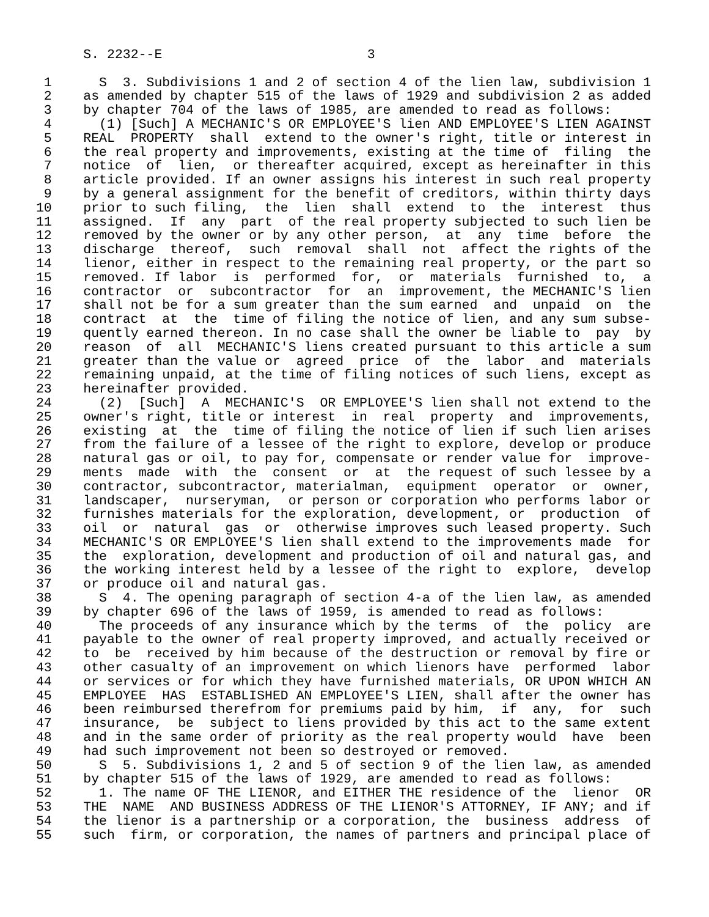S. 2232--E                          3

  1      S  3. Subdivisions 1 and 2 of section 4 of the lien law, subdivision 1
  2    as amended by chapter 515 of the laws of 1929 and subdivision 2 as added
  3    by chapter 704 of the laws of 1985, are amended to read as follows:
  4      (1) [Such] A MECHANIC'S OR EMPLOYEE'S lien AND EMPLOYEE'S LIEN AGAINST
  5    REAL  PROPERTY  shall  extend to the owner's right, title or interest in
  6    the real property and improvements, existing at the time of  filing  the
  7    notice  of  lien,  or thereafter acquired, except as hereinafter in this
  8    article provided. If an owner assigns his interest in such real property
  9    by a general assignment for the benefit of creditors, within thirty days
 10    prior to such filing,  the  lien  shall  extend  to  the  interest  thus
 11    assigned.  If  any  part  of the real property subjected to such lien be
 12    removed by the owner or by any other person,  at  any  time  before  the
 13    discharge  thereof,  such  removal  shall  not  affect the rights of the
 14    lienor, either in respect to the remaining real property, or the part so
 15    removed. If labor  is  performed  for,  or  materials  furnished  to,  a
 16    contractor  or  subcontractor  for  an  improvement, the MECHANIC'S lien
 17    shall not be for a sum greater than the sum earned  and  unpaid  on  the
 18    contract  at  the  time of filing the notice of lien, and any sum subse-
 19    quently earned thereon. In no case shall the owner be liable to  pay  by
 20    reason  of  all  MECHANIC'S liens created pursuant to this article a sum
 21    greater than the value or  agreed  price  of  the  labor  and  materials
 22    remaining unpaid, at the time of filing notices of such liens, except as
 23    hereinafter provided.
 24      (2)  [Such]  A  MECHANIC'S  OR EMPLOYEE'S lien shall not extend to the
 25    owner's right, title or interest  in  real  property  and  improvements,
 26    existing  at  the  time of filing the notice of lien if such lien arises
 27    from the failure of a lessee of the right to explore, develop or produce
 28    natural gas or oil, to pay for, compensate or render value for  improve-
 29    ments  made  with  the  consent  or  at  the request of such lessee by a
 30    contractor, subcontractor, materialman,  equipment  operator  or  owner,
 31    landscaper,  nurseryman,  or person or corporation who performs labor or
 32    furnishes materials for the exploration, development, or  production  of
 33    oil  or  natural  gas  or  otherwise improves such leased property. Such
 34    MECHANIC'S OR EMPLOYEE'S lien shall extend to the improvements made  for
 35    the  exploration, development and production of oil and natural gas, and
 36    the working interest held by a lessee of the right to  explore,  develop
 37    or produce oil and natural gas.
 38      S  4. The opening paragraph of section 4-a of the lien law, as amended
 39    by chapter 696 of the laws of 1959, is amended to read as follows:
 40      The proceeds of any insurance which by the terms  of  the  policy  are
 41    payable to the owner of real property improved, and actually received or
 42    to  be  received by him because of the destruction or removal by fire or
 43    other casualty of an improvement on which lienors have  performed  labor
 44    or services or for which they have furnished materials, OR UPON WHICH AN
 45    EMPLOYEE  HAS  ESTABLISHED AN EMPLOYEE'S LIEN, shall after the owner has
 46    been reimbursed therefrom for premiums paid by him,  if  any,  for  such
 47    insurance,  be  subject to liens provided by this act to the same extent
 48    and in the same order of priority as the real property would  have  been
 49    had such improvement not been so destroyed or removed.
 50      S  5. Subdivisions 1, 2 and 5 of section 9 of the lien law, as amended
 51    by chapter 515 of the laws of 1929, are amended to read as follows:
 52      1. The name OF THE LIENOR, and EITHER THE residence of the  lienor  OR
 53    THE  NAME  AND BUSINESS ADDRESS OF THE LIENOR'S ATTORNEY, IF ANY; and if
 54    the lienor is a partnership or a corporation, the  business  address  of
 55    such  firm, or corporation, the names of partners and principal place of